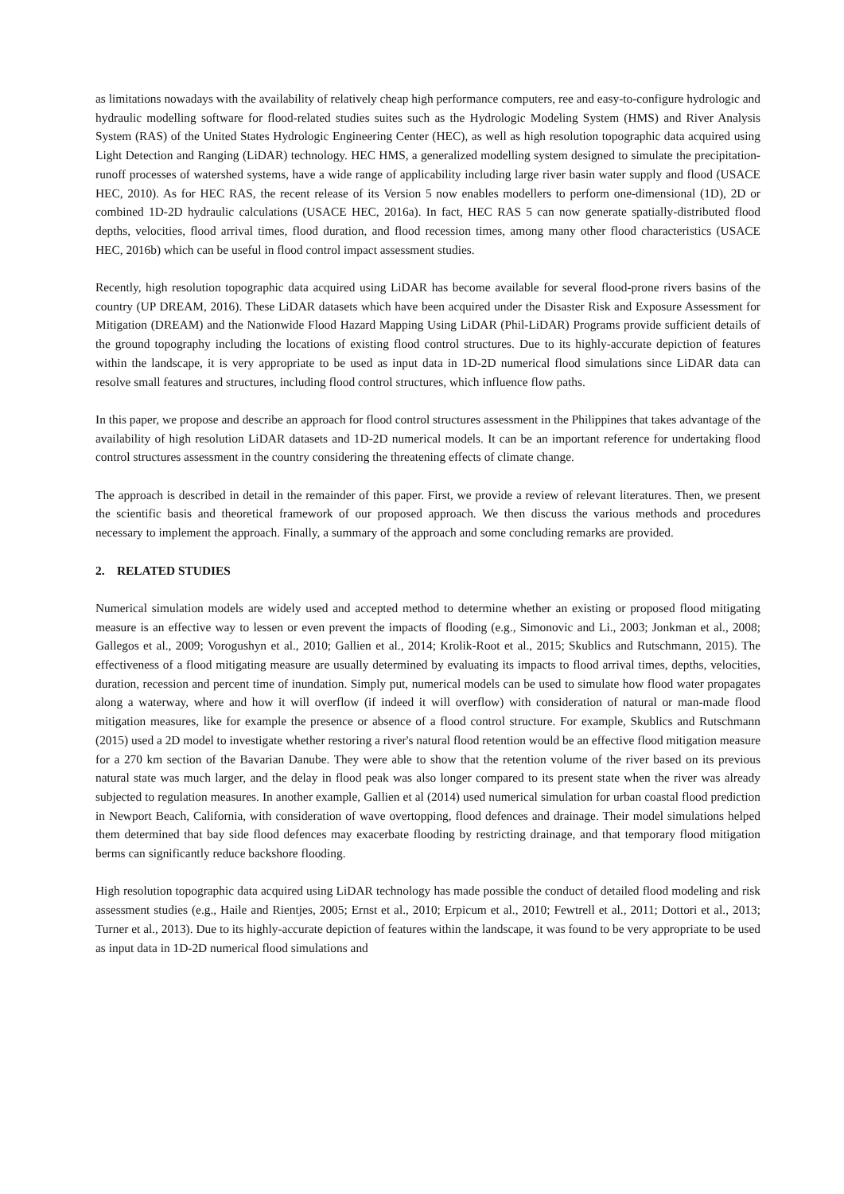as limitations nowadays with the availability of relatively cheap high performance computers, ree and easy-to-configure hydrologic and hydraulic modelling software for flood-related studies suites such as the Hydrologic Modeling System (HMS) and River Analysis System (RAS) of the United States Hydrologic Engineering Center (HEC), as well as high resolution topographic data acquired using Light Detection and Ranging (LiDAR) technology. HEC HMS, a generalized modelling system designed to simulate the precipitation-runoff processes of watershed systems, have a wide range of applicability including large river basin water supply and flood (USACE HEC, 2010). As for HEC RAS, the recent release of its Version 5 now enables modellers to perform one-dimensional (1D), 2D or combined 1D-2D hydraulic calculations (USACE HEC, 2016a). In fact, HEC RAS 5 can now generate spatially-distributed flood depths, velocities, flood arrival times, flood duration, and flood recession times, among many other flood characteristics (USACE HEC, 2016b) which can be useful in flood control impact assessment studies.
Recently, high resolution topographic data acquired using LiDAR has become available for several flood-prone rivers basins of the country (UP DREAM, 2016). These LiDAR datasets which have been acquired under the Disaster Risk and Exposure Assessment for Mitigation (DREAM) and the Nationwide Flood Hazard Mapping Using LiDAR (Phil-LiDAR) Programs provide sufficient details of the ground topography including the locations of existing flood control structures. Due to its highly-accurate depiction of features within the landscape, it is very appropriate to be used as input data in 1D-2D numerical flood simulations since LiDAR data can resolve small features and structures, including flood control structures, which influence flow paths.
In this paper, we propose and describe an approach for flood control structures assessment in the Philippines that takes advantage of the availability of high resolution LiDAR datasets and 1D-2D numerical models. It can be an important reference for undertaking flood control structures assessment in the country considering the threatening effects of climate change.
The approach is described in detail in the remainder of this paper. First, we provide a review of relevant literatures. Then, we present the scientific basis and theoretical framework of our proposed approach. We then discuss the various methods and procedures necessary to implement the approach. Finally, a summary of the approach and some concluding remarks are provided.
2. RELATED STUDIES
Numerical simulation models are widely used and accepted method to determine whether an existing or proposed flood mitigating measure is an effective way to lessen or even prevent the impacts of flooding (e.g., Simonovic and Li., 2003; Jonkman et al., 2008; Gallegos et al., 2009; Vorogushyn et al., 2010; Gallien et al., 2014; Krolik-Root et al., 2015; Skublics and Rutschmann, 2015). The effectiveness of a flood mitigating measure are usually determined by evaluating its impacts to flood arrival times, depths, velocities, duration, recession and percent time of inundation. Simply put, numerical models can be used to simulate how flood water propagates along a waterway, where and how it will overflow (if indeed it will overflow) with consideration of natural or man-made flood mitigation measures, like for example the presence or absence of a flood control structure. For example, Skublics and Rutschmann (2015) used a 2D model to investigate whether restoring a river's natural flood retention would be an effective flood mitigation measure for a 270 km section of the Bavarian Danube. They were able to show that the retention volume of the river based on its previous natural state was much larger, and the delay in flood peak was also longer compared to its present state when the river was already subjected to regulation measures. In another example, Gallien et al (2014) used numerical simulation for urban coastal flood prediction in Newport Beach, California, with consideration of wave overtopping, flood defences and drainage. Their model simulations helped them determined that bay side flood defences may exacerbate flooding by restricting drainage, and that temporary flood mitigation berms can significantly reduce backshore flooding.
High resolution topographic data acquired using LiDAR technology has made possible the conduct of detailed flood modeling and risk assessment studies (e.g., Haile and Rientjes, 2005; Ernst et al., 2010; Erpicum et al., 2010; Fewtrell et al., 2011; Dottori et al., 2013; Turner et al., 2013). Due to its highly-accurate depiction of features within the landscape, it was found to be very appropriate to be used as input data in 1D-2D numerical flood simulations and